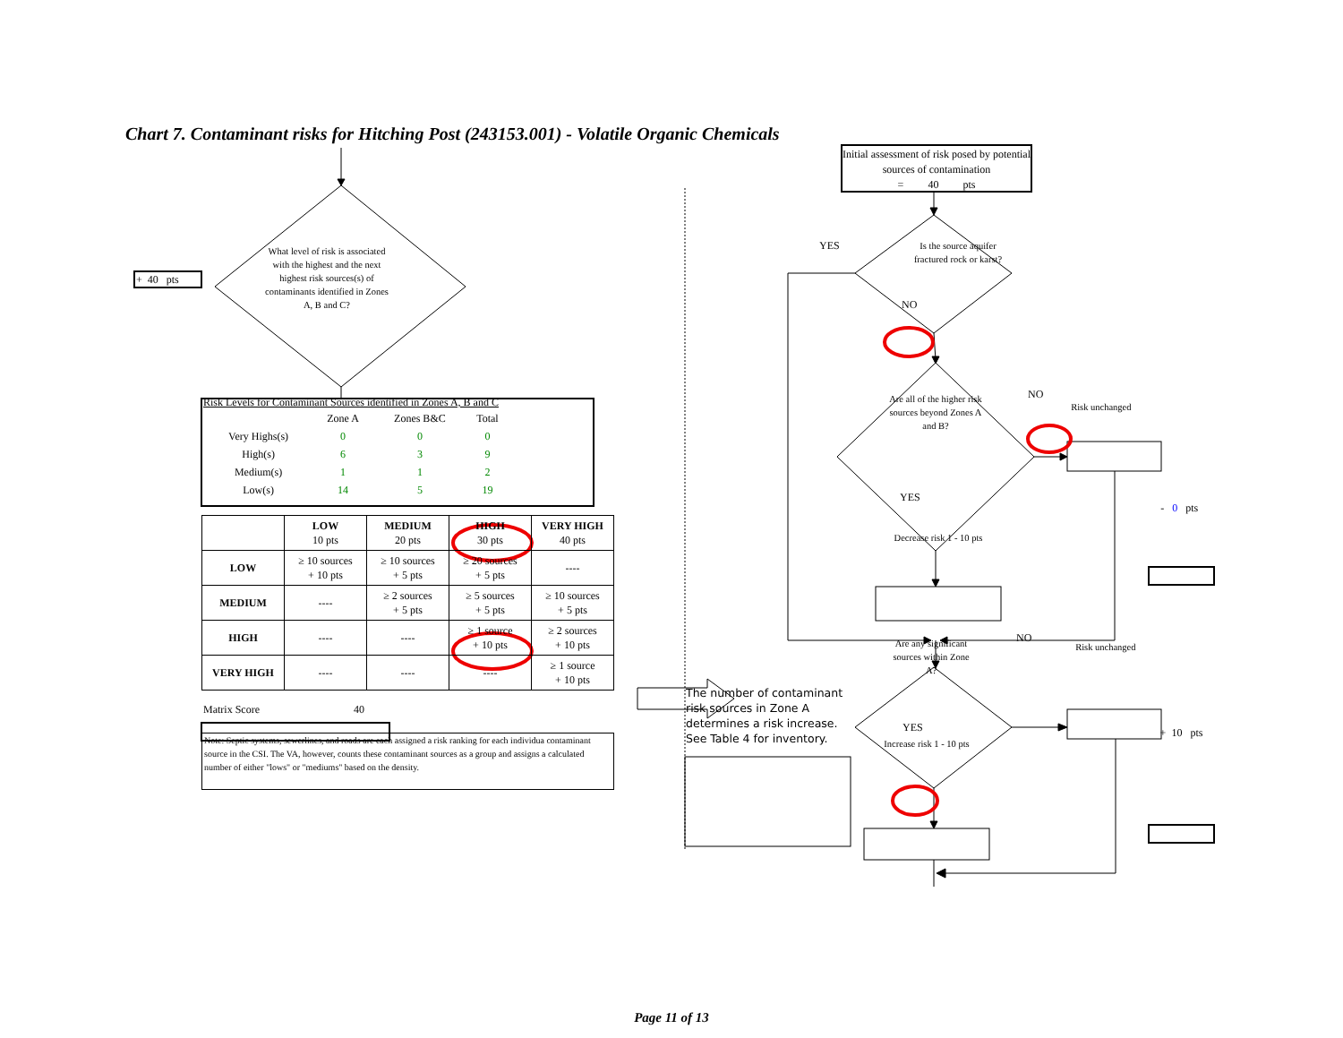Chart 7. Contaminant risks for Hitching Post (243153.001) - Volatile Organic Chemicals
+ 40 pts
What level of risk is associated with the highest and the next highest risk sources(s) of contaminants identified in Zones A, B and C?
Risk Levels for Contaminant Sources identified in Zones A, B and C
| | Zone A | Zones B&C | Total |
| --- | --- | --- | --- |
| Very Highs(s) | 0 | 0 | 0 |
| High(s) | 6 | 3 | 9 |
| Medium(s) | 1 | 1 | 2 |
| Low(s) | 14 | 5 | 19 |
| | LOW 10 pts | MEDIUM 20 pts | HIGH 30 pts | VERY HIGH 40 pts |
| --- | --- | --- | --- | --- |
| LOW | ≥ 10 sources + 10 pts | ≥ 10 sources + 5 pts | ≥ 20 sources + 5 pts | ---- |
| MEDIUM | ---- | ≥ 2 sources + 5 pts | ≥ 5 sources + 5 pts | ≥ 10 sources + 5 pts |
| HIGH | ---- | ---- | ≥ 1 source + 10 pts | ≥ 2 sources + 10 pts |
| VERY HIGH | ---- | ---- | ---- | ≥ 1 source + 10 pts |
Matrix Score 40
Note: Septic systems, sewerlines, and roads are each assigned a risk ranking for each individua contaminant source in the CSI. The VA, however, counts these contaminant sources as a group and assigns a calculated number of either "lows" or "mediums" based on the density.
Initial assessment of risk posed by potential sources of contamination
= 40 pts
YES
Is the source aquifer fractured rock or karst?
NO
Are all of the higher risk sources beyond Zones A and B?
NO
Risk unchanged
YES
- 0 pts
Decrease risk 1 - 10 pts
Are any significant sources within Zone A?
NO
Risk unchanged
The number of contaminant risk sources in Zone A determines a risk increase. See Table 4 for inventory.
YES
Increase risk 1 - 10 pts
+ 10 pts
Page 11 of 13